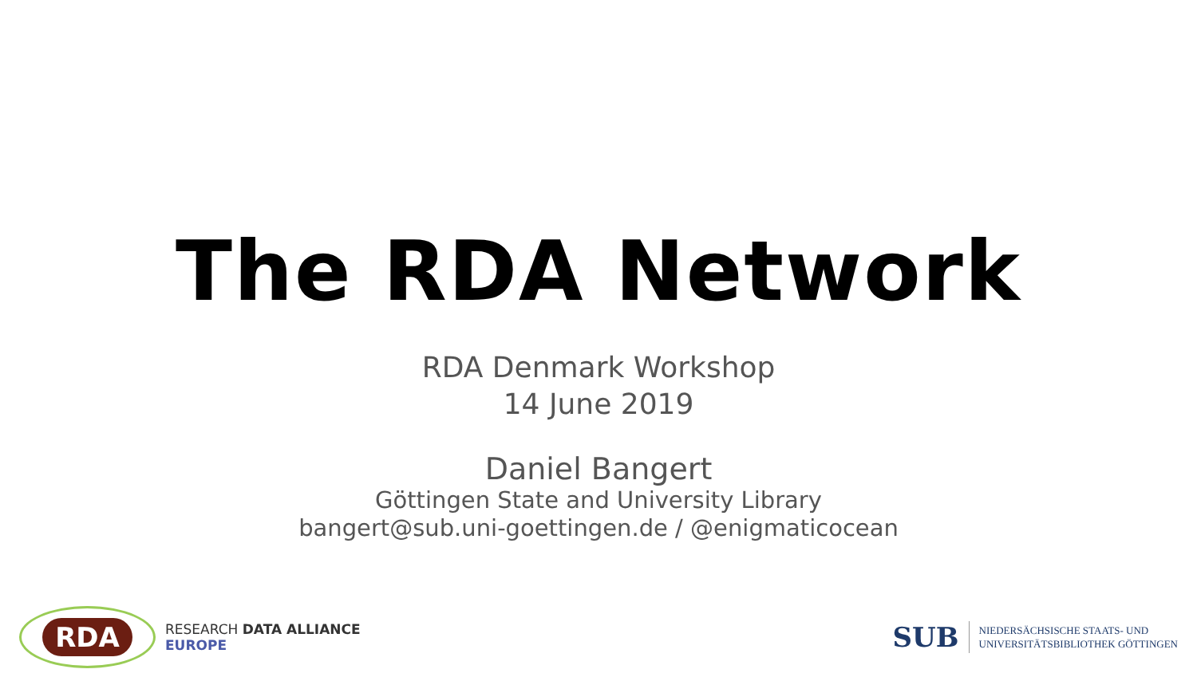The RDA Network
RDA Denmark Workshop
14 June 2019
Daniel Bangert
Göttingen State and University Library
bangert@sub.uni-goettingen.de / @enigmaticocean
RDA
RESEARCH DATA ALLIANCE
EUROPE
SUB
NIEDERSÄCHSISCHE STAATS- UND
UNIVERSITÄTSBIBLIOTHEK GÖTTINGEN